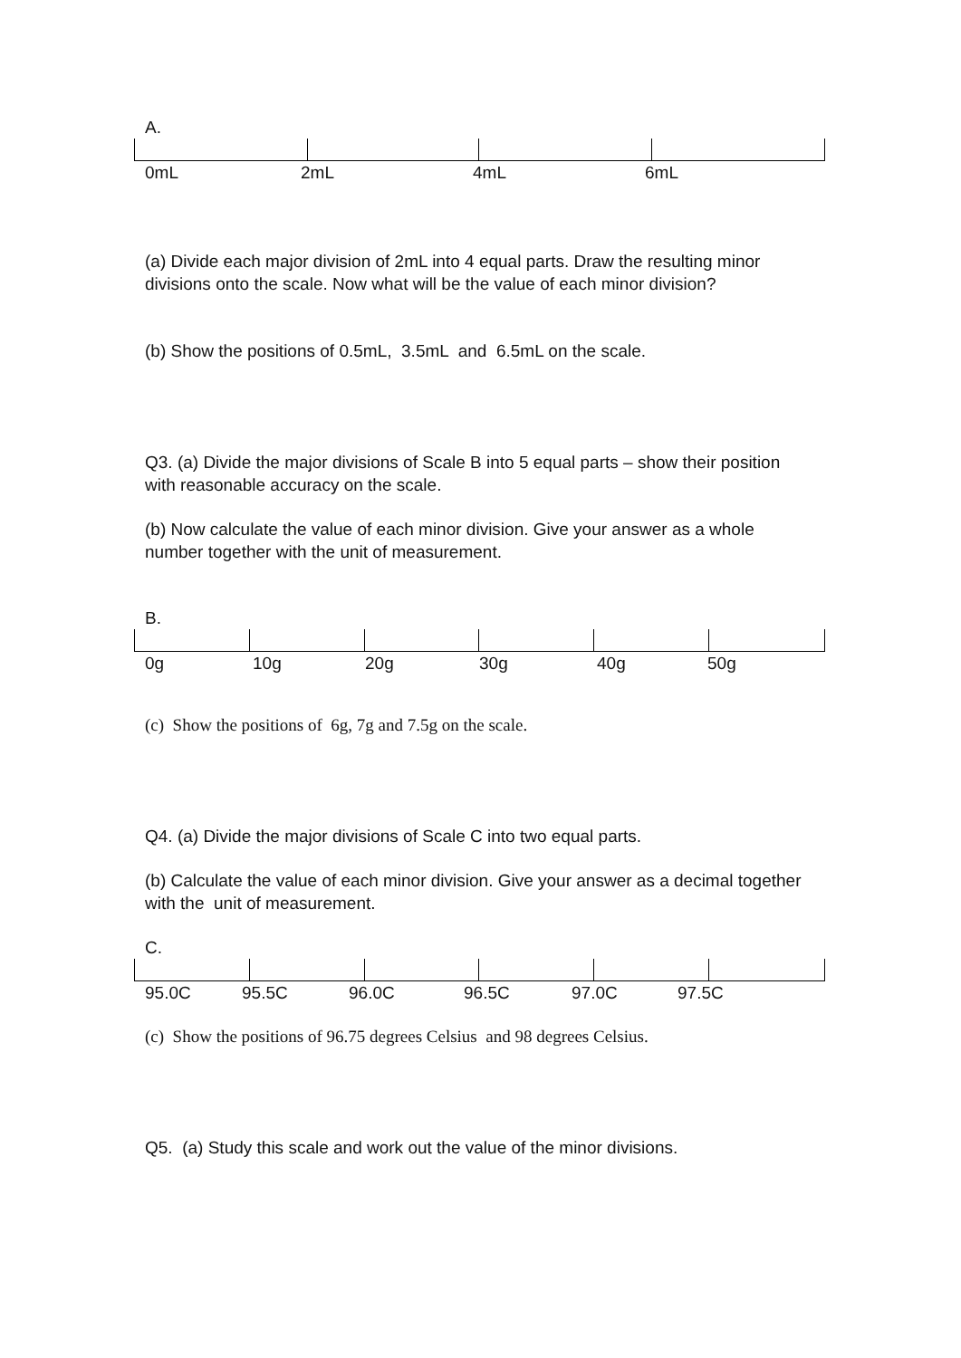A.
0mL 2mL 4mL 6mL
(a) Divide each major division of 2mL into 4 equal parts. Draw the resulting minor divisions onto the scale. Now what will be the value of each minor division?
(b) Show the positions of 0.5mL, 3.5mL and 6.5mL on the scale.
Q3. (a) Divide the major divisions of Scale B into 5 equal parts – show their position with reasonable accuracy on the scale.
(b) Now calculate the value of each minor division. Give your answer as a whole number together with the unit of measurement.
B.
0g 10g 20g 30g 40g 50g
(c) Show the positions of 6g, 7g and 7.5g on the scale.
Q4. (a) Divide the major divisions of Scale C into two equal parts.
(b) Calculate the value of each minor division. Give your answer as a decimal together with the unit of measurement.
C.
95.0C 95.5C 96.0C 96.5C 97.0C 97.5C
(c) Show the positions of 96.75 degrees Celsius and 98 degrees Celsius.
Q5. (a) Study this scale and work out the value of the minor divisions.